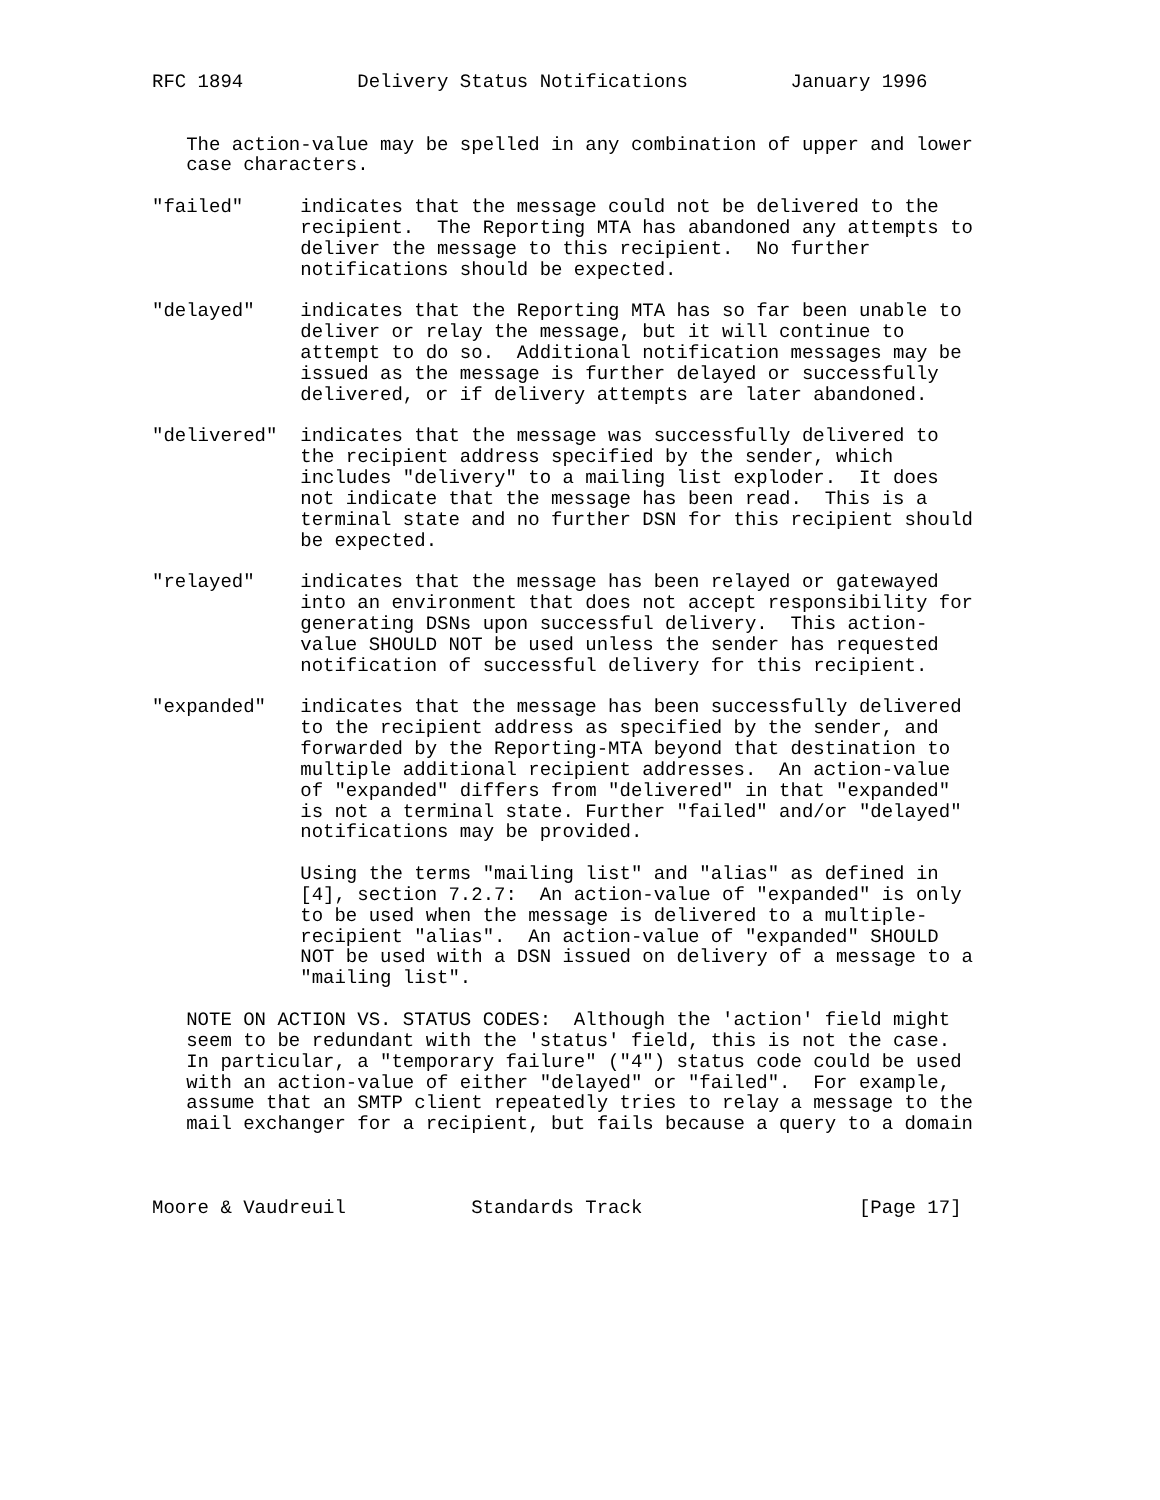RFC 1894          Delivery Status Notifications         January 1996


   The action-value may be spelled in any combination of upper and lower
   case characters.

"failed"     indicates that the message could not be delivered to the
             recipient.  The Reporting MTA has abandoned any attempts to
             deliver the message to this recipient.  No further
             notifications should be expected.

"delayed"    indicates that the Reporting MTA has so far been unable to
             deliver or relay the message, but it will continue to
             attempt to do so.  Additional notification messages may be
             issued as the message is further delayed or successfully
             delivered, or if delivery attempts are later abandoned.

"delivered"  indicates that the message was successfully delivered to
             the recipient address specified by the sender, which
             includes "delivery" to a mailing list exploder.  It does
             not indicate that the message has been read.  This is a
             terminal state and no further DSN for this recipient should
             be expected.

"relayed"    indicates that the message has been relayed or gatewayed
             into an environment that does not accept responsibility for
             generating DSNs upon successful delivery.  This action-
             value SHOULD NOT be used unless the sender has requested
             notification of successful delivery for this recipient.

"expanded"   indicates that the message has been successfully delivered
             to the recipient address as specified by the sender, and
             forwarded by the Reporting-MTA beyond that destination to
             multiple additional recipient addresses.  An action-value
             of "expanded" differs from "delivered" in that "expanded"
             is not a terminal state. Further "failed" and/or "delayed"
             notifications may be provided.

             Using the terms "mailing list" and "alias" as defined in
             [4], section 7.2.7:  An action-value of "expanded" is only
             to be used when the message is delivered to a multiple-
             recipient "alias".  An action-value of "expanded" SHOULD
             NOT be used with a DSN issued on delivery of a message to a
             "mailing list".

   NOTE ON ACTION VS. STATUS CODES:  Although the 'action' field might
   seem to be redundant with the 'status' field, this is not the case.
   In particular, a "temporary failure" ("4") status code could be used
   with an action-value of either "delayed" or "failed".  For example,
   assume that an SMTP client repeatedly tries to relay a message to the
   mail exchanger for a recipient, but fails because a query to a domain



Moore & Vaudreuil           Standards Track                   [Page 17]